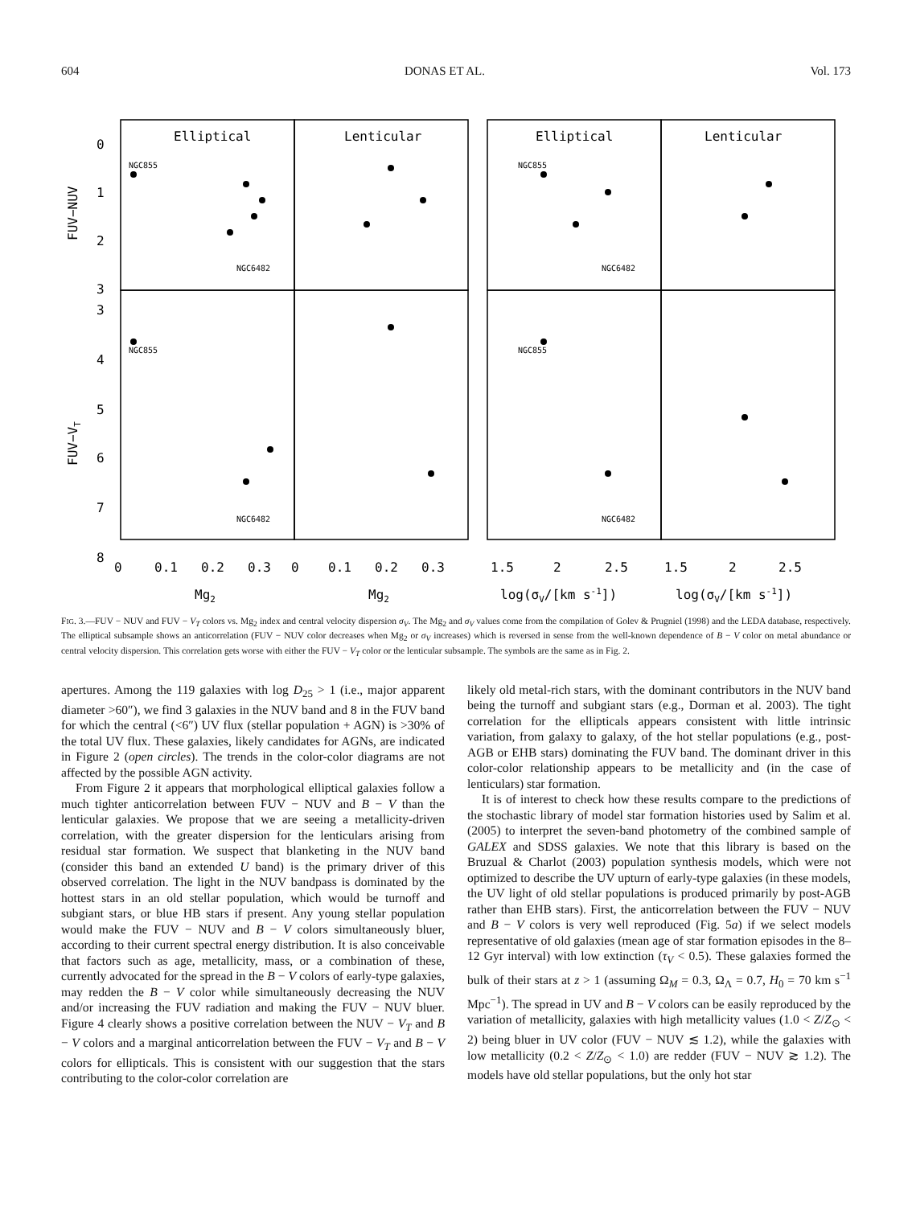604 DONAS ET AL. Vol. 173
Elliptical
Lenticular
Elliptical
Lenticular
NGC855
NGC6482
NGC855
NGC6482
NGC855
NGC6482
NGC855
NGC6482
0
1
2
3
3
4
5
6
7
8
FUV−NUV
FUV−VT
0
0.1
0.2
0.3
0
0.1
0.2
0.3
1.5
2
2.5
1.5
2
2.5
Mg2
Mg2
log(σV/[km s-1])
log(σV/[km s-1])
FIG. 3.—FUV − NUV and FUV − V<sub>T</sub> colors vs. Mg<sub>2</sub> index and central velocity dispersion σ<sub>V</sub>. The Mg<sub>2</sub> and σ<sub>V</sub> values come from the compilation of Golev & Prugniel (1998) and the LEDA database, respectively. The elliptical subsample shows an anticorrelation (FUV − NUV color decreases when Mg<sub>2</sub> or σ<sub>V</sub> increases) which is reversed in sense from the well-known dependence of B − V color on metal abundance or central velocity dispersion. This correlation gets worse with either the FUV − V<sub>T</sub> color or the lenticular subsample. The symbols are the same as in Fig. 2.
apertures. Among the 119 galaxies with log D<sub>25</sub> > 1 (i.e., major apparent diameter >60″), we find 3 galaxies in the NUV band and 8 in the FUV band for which the central (<6″) UV flux (stellar population + AGN) is >30% of the total UV flux. These galaxies, likely candidates for AGNs, are indicated in Figure 2 (open circles). The trends in the color-color diagrams are not affected by the possible AGN activity.
From Figure 2 it appears that morphological elliptical galaxies follow a much tighter anticorrelation between FUV − NUV and B − V than the lenticular galaxies. We propose that we are seeing a metallicity-driven correlation, with the greater dispersion for the lenticulars arising from residual star formation. We suspect that blanketing in the NUV band (consider this band an extended U band) is the primary driver of this observed correlation. The light in the NUV bandpass is dominated by the hottest stars in an old stellar population, which would be turnoff and subgiant stars, or blue HB stars if present. Any young stellar population would make the FUV − NUV and B − V colors simultaneously bluer, according to their current spectral energy distribution. It is also conceivable that factors such as age, metallicity, mass, or a combination of these, currently advocated for the spread in the B − V colors of early-type galaxies, may redden the B − V color while simultaneously decreasing the NUV and/or increasing the FUV radiation and making the FUV − NUV bluer. Figure 4 clearly shows a positive correlation between the NUV − V<sub>T</sub> and B − V colors and a marginal anticorrelation between the FUV − V<sub>T</sub> and B − V colors for ellipticals. This is consistent with our suggestion that the stars contributing to the color-color correlation are
likely old metal-rich stars, with the dominant contributors in the NUV band being the turnoff and subgiant stars (e.g., Dorman et al. 2003). The tight correlation for the ellipticals appears consistent with little intrinsic variation, from galaxy to galaxy, of the hot stellar populations (e.g., post-AGB or EHB stars) dominating the FUV band. The dominant driver in this color-color relationship appears to be metallicity and (in the case of lenticulars) star formation.
It is of interest to check how these results compare to the predictions of the stochastic library of model star formation histories used by Salim et al. (2005) to interpret the seven-band photometry of the combined sample of GALEX and SDSS galaxies. We note that this library is based on the Bruzual & Charlot (2003) population synthesis models, which were not optimized to describe the UV upturn of early-type galaxies (in these models, the UV light of old stellar populations is produced primarily by post-AGB rather than EHB stars). First, the anticorrelation between the FUV − NUV and B − V colors is very well reproduced (Fig. 5a) if we select models representative of old galaxies (mean age of star formation episodes in the 8–12 Gyr interval) with low extinction (τ<sub>V</sub> < 0.5). These galaxies formed the bulk of their stars at z > 1 (assuming Ω<sub>M</sub> = 0.3, Ω<sub>Λ</sub> = 0.7, H<sub>0</sub> = 70 km s<sup>−1</sup> Mpc<sup>−1</sup>). The spread in UV and B − V colors can be easily reproduced by the variation of metallicity, galaxies with high metallicity values (1.0 < Z/Z<sub>⊙</sub> < 2) being bluer in UV color (FUV − NUV ≲ 1.2), while the galaxies with low metallicity (0.2 < Z/Z<sub>⊙</sub> < 1.0) are redder (FUV − NUV ≳ 1.2). The models have old stellar populations, but the only hot star